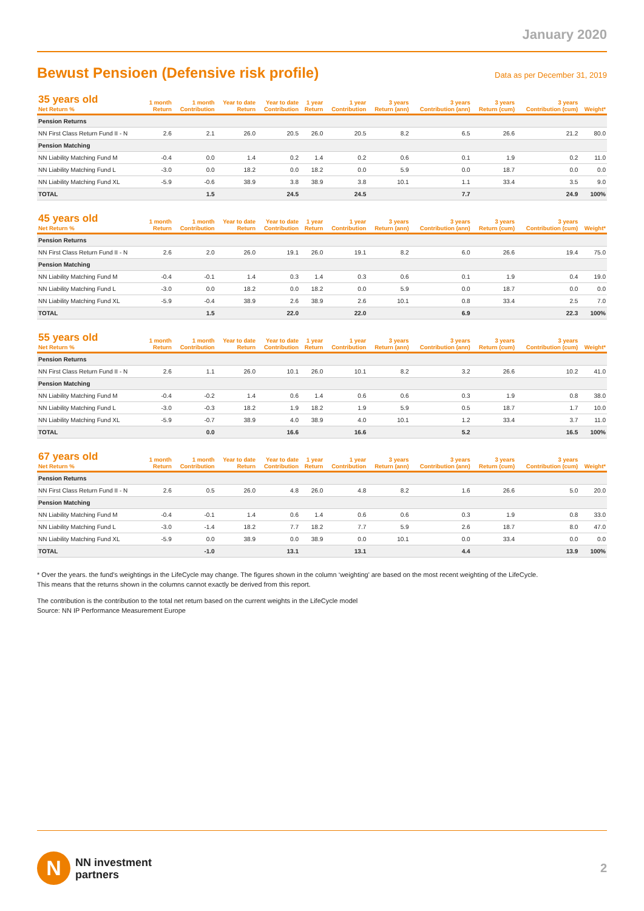January 2020
Bewust Pensioen (Defensive risk profile)
Data as per December 31, 2019
| 35 years old Net Return % | 1 month Return | 1 month Contribution | Year to date Return | Year to date Contribution | 1 year Return | 1 year Contribution | 3 years Return (ann) | 3 years Contribution (ann) | 3 years Return (cum) | 3 years Contribution (cum) | Weight* |
| --- | --- | --- | --- | --- | --- | --- | --- | --- | --- | --- | --- |
| Pension Returns | | | | | | | | | | | |
| NN First Class Return Fund II - N | 2.6 | 2.1 | 26.0 | 20.5 | 26.0 | 20.5 | 8.2 | 6.5 | 26.6 | 21.2 | 80.0 |
| Pension Matching | | | | | | | | | | | |
| NN Liability Matching Fund M | -0.4 | 0.0 | 1.4 | 0.2 | 1.4 | 0.2 | 0.6 | 0.1 | 1.9 | 0.2 | 11.0 |
| NN Liability Matching Fund L | -3.0 | 0.0 | 18.2 | 0.0 | 18.2 | 0.0 | 5.9 | 0.0 | 18.7 | 0.0 | 0.0 |
| NN Liability Matching Fund XL | -5.9 | -0.6 | 38.9 | 3.8 | 38.9 | 3.8 | 10.1 | 1.1 | 33.4 | 3.5 | 9.0 |
| TOTAL | | 1.5 | | 24.5 | | 24.5 | | 7.7 | | 24.9 | 100% |
| 45 years old Net Return % | 1 month Return | 1 month Contribution | Year to date Return | Year to date Contribution | 1 year Return | 1 year Contribution | 3 years Return (ann) | 3 years Contribution (ann) | 3 years Return (cum) | 3 years Contribution (cum) | Weight* |
| --- | --- | --- | --- | --- | --- | --- | --- | --- | --- | --- | --- |
| Pension Returns | | | | | | | | | | | |
| NN First Class Return Fund II - N | 2.6 | 2.0 | 26.0 | 19.1 | 26.0 | 19.1 | 8.2 | 6.0 | 26.6 | 19.4 | 75.0 |
| Pension Matching | | | | | | | | | | | |
| NN Liability Matching Fund M | -0.4 | -0.1 | 1.4 | 0.3 | 1.4 | 0.3 | 0.6 | 0.1 | 1.9 | 0.4 | 19.0 |
| NN Liability Matching Fund L | -3.0 | 0.0 | 18.2 | 0.0 | 18.2 | 0.0 | 5.9 | 0.0 | 18.7 | 0.0 | 0.0 |
| NN Liability Matching Fund XL | -5.9 | -0.4 | 38.9 | 2.6 | 38.9 | 2.6 | 10.1 | 0.8 | 33.4 | 2.5 | 7.0 |
| TOTAL | | 1.5 | | 22.0 | | 22.0 | | 6.9 | | 22.3 | 100% |
| 55 years old Net Return % | 1 month Return | 1 month Contribution | Year to date Return | Year to date Contribution | 1 year Return | 1 year Contribution | 3 years Return (ann) | 3 years Contribution (ann) | 3 years Return (cum) | 3 years Contribution (cum) | Weight* |
| --- | --- | --- | --- | --- | --- | --- | --- | --- | --- | --- | --- |
| Pension Returns | | | | | | | | | | | |
| NN First Class Return Fund II - N | 2.6 | 1.1 | 26.0 | 10.1 | 26.0 | 10.1 | 8.2 | 3.2 | 26.6 | 10.2 | 41.0 |
| Pension Matching | | | | | | | | | | | |
| NN Liability Matching Fund M | -0.4 | -0.2 | 1.4 | 0.6 | 1.4 | 0.6 | 0.6 | 0.3 | 1.9 | 0.8 | 38.0 |
| NN Liability Matching Fund L | -3.0 | -0.3 | 18.2 | 1.9 | 18.2 | 1.9 | 5.9 | 0.5 | 18.7 | 1.7 | 10.0 |
| NN Liability Matching Fund XL | -5.9 | -0.7 | 38.9 | 4.0 | 38.9 | 4.0 | 10.1 | 1.2 | 33.4 | 3.7 | 11.0 |
| TOTAL | | 0.0 | | 16.6 | | 16.6 | | 5.2 | | 16.5 | 100% |
| 67 years old Net Return % | 1 month Return | 1 month Contribution | Year to date Return | Year to date Contribution | 1 year Return | 1 year Contribution | 3 years Return (ann) | 3 years Contribution (ann) | 3 years Return (cum) | 3 years Contribution (cum) | Weight* |
| --- | --- | --- | --- | --- | --- | --- | --- | --- | --- | --- | --- |
| Pension Returns | | | | | | | | | | | |
| NN First Class Return Fund II - N | 2.6 | 0.5 | 26.0 | 4.8 | 26.0 | 4.8 | 8.2 | 1.6 | 26.6 | 5.0 | 20.0 |
| Pension Matching | | | | | | | | | | | |
| NN Liability Matching Fund M | -0.4 | -0.1 | 1.4 | 0.6 | 1.4 | 0.6 | 0.6 | 0.3 | 1.9 | 0.8 | 33.0 |
| NN Liability Matching Fund L | -3.0 | -1.4 | 18.2 | 7.7 | 18.2 | 7.7 | 5.9 | 2.6 | 18.7 | 8.0 | 47.0 |
| NN Liability Matching Fund XL | -5.9 | 0.0 | 38.9 | 0.0 | 38.9 | 0.0 | 10.1 | 0.0 | 33.4 | 0.0 | 0.0 |
| TOTAL | | -1.0 | | 13.1 | | 13.1 | | 4.4 | | 13.9 | 100% |
* Over the years. the fund’s weightings in the LifeCycle may change. The figures shown in the column ‘weighting’ are based on the most recent weighting of the LifeCycle.
This means that the returns shown in the columns cannot exactly be derived from this report.
The contribution is the contribution to the total net return based on the current weights in the LifeCycle model
Source: NN IP Performance Measurement Europe
N
NN investment
partners
2